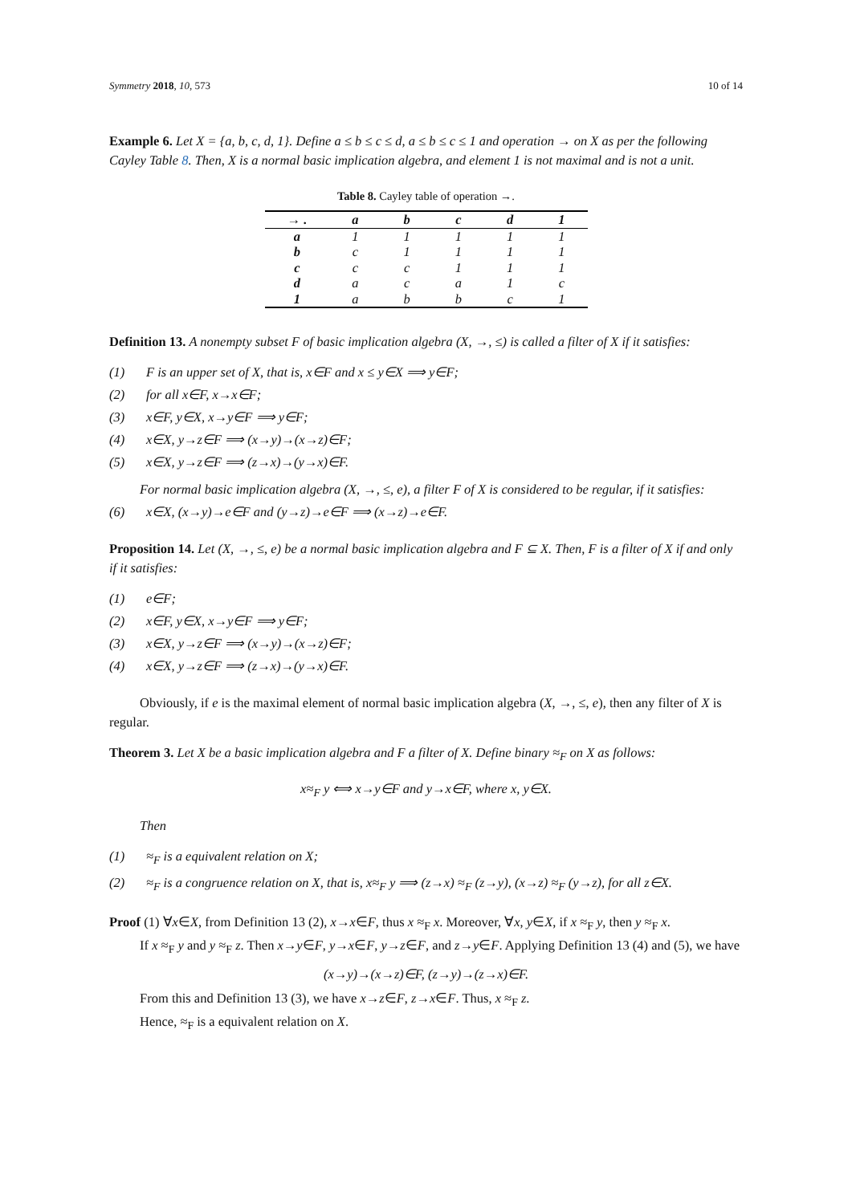Symmetry 2018, 10, 573 10 of 14
Example 6. Let X = {a, b, c, d, 1}. Define a ≤ b ≤ c ≤ d, a ≤ b ≤ c ≤ 1 and operation → on X as per the following Cayley Table 8. Then, X is a normal basic implication algebra, and element 1 is not maximal and is not a unit.
Table 8. Cayley table of operation →.
| → . | a | b | c | d | 1 |
| --- | --- | --- | --- | --- | --- |
| a | 1 | 1 | 1 | 1 | 1 |
| b | c | 1 | 1 | 1 | 1 |
| c | c | c | 1 | 1 | 1 |
| d | a | c | a | 1 | c |
| 1 | a | b | b | c | 1 |
Definition 13. A nonempty subset F of basic implication algebra (X, →, ≤) is called a filter of X if it satisfies:
(1) F is an upper set of X, that is, x∈F and x ≤ y∈X ⟹ y∈F;
(2) for all x∈F, x→x∈F;
(3) x∈F, y∈X, x→y∈F ⟹ y∈F;
(4) x∈X, y→z∈F ⟹ (x→y)→(x→z)∈F;
(5) x∈X, y→z∈F ⟹ (z→x)→(y→x)∈F.
For normal basic implication algebra (X, →, ≤, e), a filter F of X is considered to be regular, if it satisfies:
(6) x∈X, (x→y)→e∈F and (y→z)→e∈F ⟹ (x→z)→e∈F.
Proposition 14. Let (X, →, ≤, e) be a normal basic implication algebra and F ⊆ X. Then, F is a filter of X if and only if it satisfies:
(1) e∈F;
(2) x∈F, y∈X, x→y∈F ⟹ y∈F;
(3) x∈X, y→z∈F ⟹ (x→y)→(x→z)∈F;
(4) x∈X, y→z∈F ⟹ (z→x)→(y→x)∈F.
Obviously, if e is the maximal element of normal basic implication algebra (X, →, ≤, e), then any filter of X is regular.
Theorem 3. Let X be a basic implication algebra and F a filter of X. Define binary ≈<sub>F</sub> on X as follows:
x≈<sub>F</sub> y ⟺ x→y∈F and y→x∈F, where x, y∈X.
Then
(1) ≈<sub>F</sub> is a equivalent relation on X;
(2) ≈<sub>F</sub> is a congruence relation on X, that is, x≈<sub>F</sub> y ⟹ (z→x) ≈<sub>F</sub> (z→y), (x→z) ≈<sub>F</sub> (y→z), for all z∈X.
Proof (1) ∀x∈X, from Definition 13 (2), x→x∈F, thus x ≈<sub>F</sub> x. Moreover, ∀x, y∈X, if x ≈<sub>F</sub> y, then y ≈<sub>F</sub> x.
If x ≈<sub>F</sub> y and y ≈<sub>F</sub> z. Then x→y∈F, y→x∈F, y→z∈F, and z→y∈F. Applying Definition 13 (4) and (5), we have
(x→y)→(x→z)∈F, (z→y)→(z→x)∈F.
From this and Definition 13 (3), we have x→z∈F, z→x∈F. Thus, x ≈<sub>F</sub> z.
Hence, ≈<sub>F</sub> is a equivalent relation on X.